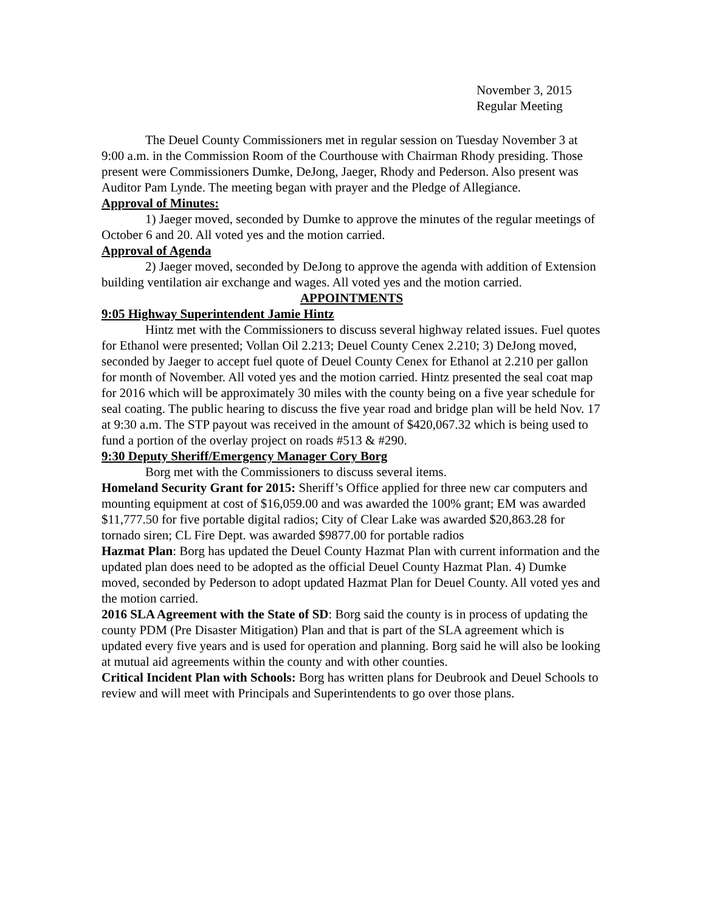November 3, 2015
Regular Meeting
The Deuel County Commissioners met in regular session on Tuesday November 3 at 9:00 a.m. in the Commission Room of the Courthouse with Chairman Rhody presiding. Those present were Commissioners Dumke, DeJong, Jaeger, Rhody and Pederson. Also present was Auditor Pam Lynde. The meeting began with prayer and the Pledge of Allegiance.
Approval of Minutes:
1) Jaeger moved, seconded by Dumke to approve the minutes of the regular meetings of October 6 and 20. All voted yes and the motion carried.
Approval of Agenda
2) Jaeger moved, seconded by DeJong to approve the agenda with addition of Extension building ventilation air exchange and wages. All voted yes and the motion carried.
APPOINTMENTS
9:05 Highway Superintendent Jamie Hintz
Hintz met with the Commissioners to discuss several highway related issues. Fuel quotes for Ethanol were presented; Vollan Oil 2.213; Deuel County Cenex 2.210; 3) DeJong moved, seconded by Jaeger to accept fuel quote of Deuel County Cenex for Ethanol at 2.210 per gallon for month of November. All voted yes and the motion carried. Hintz presented the seal coat map for 2016 which will be approximately 30 miles with the county being on a five year schedule for seal coating. The public hearing to discuss the five year road and bridge plan will be held Nov. 17 at 9:30 a.m. The STP payout was received in the amount of $420,067.32 which is being used to fund a portion of the overlay project on roads #513 & #290.
9:30 Deputy Sheriff/Emergency Manager Cory Borg
Borg met with the Commissioners to discuss several items.
Homeland Security Grant for 2015: Sheriff’s Office applied for three new car computers and mounting equipment at cost of $16,059.00 and was awarded the 100% grant; EM was awarded $11,777.50 for five portable digital radios; City of Clear Lake was awarded $20,863.28 for tornado siren; CL Fire Dept. was awarded $9877.00 for portable radios
Hazmat Plan: Borg has updated the Deuel County Hazmat Plan with current information and the updated plan does need to be adopted as the official Deuel County Hazmat Plan. 4) Dumke moved, seconded by Pederson to adopt updated Hazmat Plan for Deuel County. All voted yes and the motion carried.
2016 SLA Agreement with the State of SD: Borg said the county is in process of updating the county PDM (Pre Disaster Mitigation) Plan and that is part of the SLA agreement which is updated every five years and is used for operation and planning. Borg said he will also be looking at mutual aid agreements within the county and with other counties.
Critical Incident Plan with Schools: Borg has written plans for Deubrook and Deuel Schools to review and will meet with Principals and Superintendents to go over those plans.